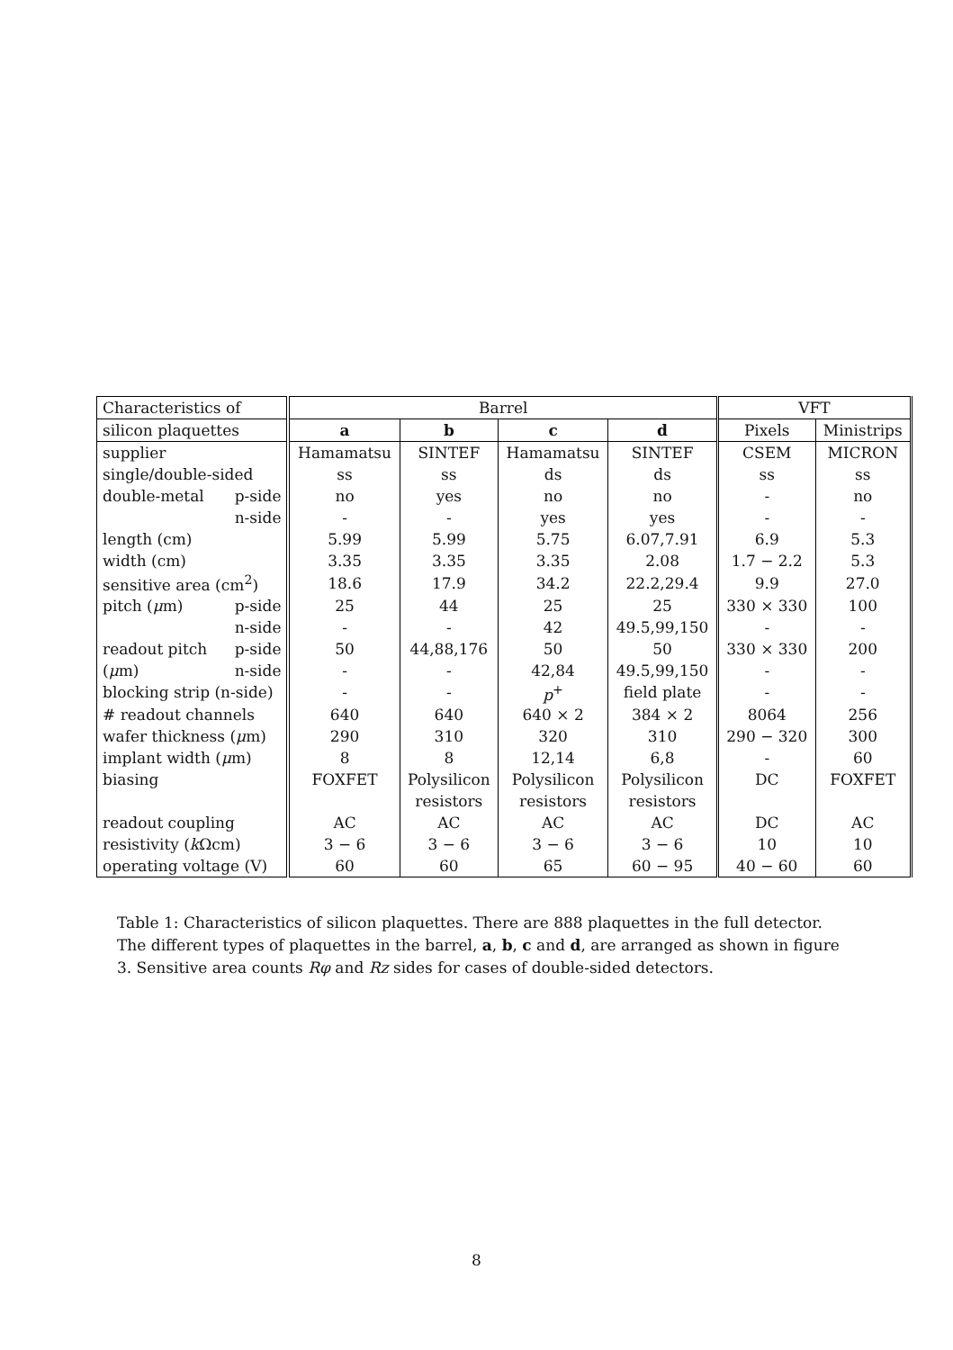| Characteristics of | Barrel | | | | VFT | |
| silicon plaquettes | a | b | c | d | Pixels | Ministrips |
| supplier | Hamamatsu | SINTEF | Hamamatsu | SINTEF | CSEM | MICRON |
| single/double-sided | ss | ss | ds | ds | ss | ss |
| double-metal p-side | no | yes | no | no | - | no |
| n-side | - | - | yes | yes | - | - |
| length (cm) | 5.99 | 5.99 | 5.75 | 6.07,7.91 | 6.9 | 5.3 |
| width (cm) | 3.35 | 3.35 | 3.35 | 2.08 | 1.7 − 2.2 | 5.3 |
| sensitive area (cm<sup>2</sup>) | 18.6 | 17.9 | 34.2 | 22.2,29.4 | 9.9 | 27.0 |
| pitch ( μ m) p-side | 25 | 44 | 25 | 25 | 330 × 330 | 100 |
| n-side | - | - | 42 | 49.5,99,150 | - | - |
| readout pitch p-side | 50 | 44,88,176 | 50 | 50 | 330 × 330 | 200 |
| ( μ m) n-side | - | - | 42,84 | 49.5,99,150 | - | - |
| blocking strip (n-side) | - | - | p<sup>+</sup> | field plate | - | - |
| # readout channels | 640 | 640 | 640 × 2 | 384 × 2 | 8064 | 256 |
| wafer thickness ( μ m) | 290 | 310 | 320 | 310 | 290 − 320 | 300 |
| implant width ( μ m) | 8 | 8 | 12,14 | 6,8 | - | 60 |
| biasing | FOXFET | Polysilicon | Polysilicon | Polysilicon | DC | FOXFET |
| | | resistors | resistors | resistors | | |
| readout coupling | AC | AC | AC | AC | DC | AC |
| resistivity ( k Ωcm) | 3 − 6 | 3 − 6 | 3 − 6 | 3 − 6 | 10 | 10 |
| operating voltage (V) | 60 | 60 | 65 | 60 − 95 | 40 − 60 | 60 |
Table 1: Characteristics of silicon plaquettes. There are 888 plaquettes in the full detector. The different types of plaquettes in the barrel, a, b, c and d, are arranged as shown in figure 3. Sensitive area counts Rφ and Rz sides for cases of double-sided detectors.
8